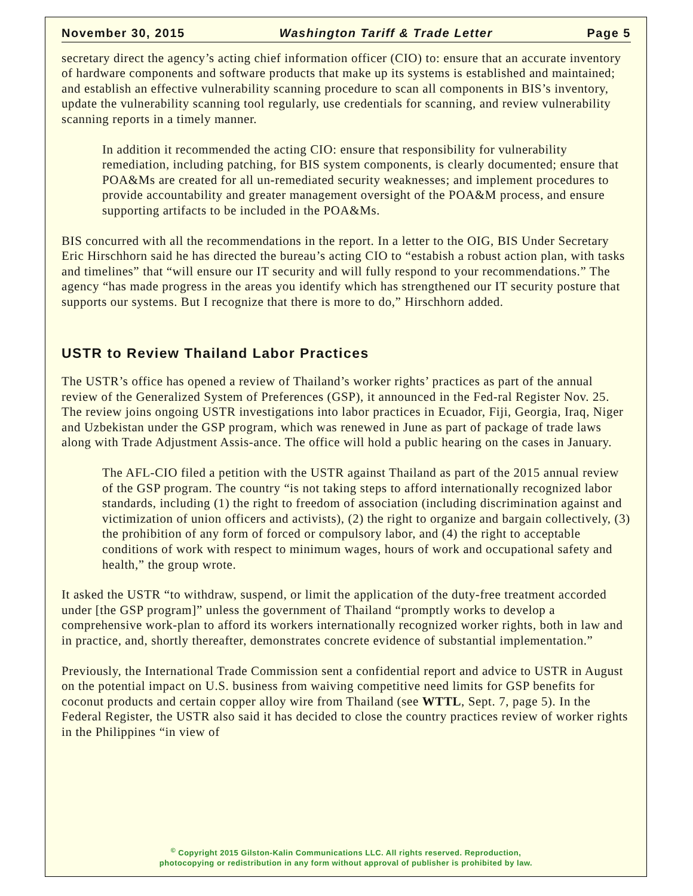November 30, 2015 Washington Tariff & Trade Letter Page 5
secretary direct the agency’s acting chief information officer (CIO) to: ensure that an accurate inventory of hardware components and software products that make up its systems is established and maintained; and establish an effective vulnerability scanning procedure to scan all components in BIS’s inventory, update the vulnerability scanning tool regularly, use credentials for scanning, and review vulnerability scanning reports in a timely manner.
In addition it recommended the acting CIO: ensure that responsibility for vulnerability remediation, including patching, for BIS system components, is clearly documented; ensure that POA&Ms are created for all un-remediated security weaknesses; and implement procedures to provide accountability and greater management oversight of the POA&M process, and ensure supporting artifacts to be included in the POA&Ms.
BIS concurred with all the recommendations in the report. In a letter to the OIG, BIS Under Secretary Eric Hirschhorn said he has directed the bureau’s acting CIO to “estabish a robust action plan, with tasks and timelines” that “will ensure our IT security and will fully respond to your recommendations.” The agency “has made progress in the areas you identify which has strengthened our IT security posture that supports our systems. But I recognize that there is more to do,” Hirschhorn added.
USTR to Review Thailand Labor Practices
The USTR’s office has opened a review of Thailand’s worker rights’ practices as part of the annual review of the Generalized System of Preferences (GSP), it announced in the Fed-ral Register Nov. 25. The review joins ongoing USTR investigations into labor practices in Ecuador, Fiji, Georgia, Iraq, Niger and Uzbekistan under the GSP program, which was renewed in June as part of package of trade laws along with Trade Adjustment Assis-ance. The office will hold a public hearing on the cases in January.
The AFL-CIO filed a petition with the USTR against Thailand as part of the 2015 annual review of the GSP program. The country “is not taking steps to afford internationally recognized labor standards, including (1) the right to freedom of association (including discrimination against and victimization of union officers and activists), (2) the right to organize and bargain collectively, (3) the prohibition of any form of forced or compulsory labor, and (4) the right to acceptable conditions of work with respect to minimum wages, hours of work and occupational safety and health,” the group wrote.
It asked the USTR “to withdraw, suspend, or limit the application of the duty-free treatment accorded under [the GSP program]” unless the government of Thailand “promptly works to develop a comprehensive work-plan to afford its workers internationally recognized worker rights, both in law and in practice, and, shortly thereafter, demonstrates concrete evidence of substantial implementation.”
Previously, the International Trade Commission sent a confidential report and advice to USTR in August on the potential impact on U.S. business from waiving competitive need limits for GSP benefits for coconut products and certain copper alloy wire from Thailand (see WTTL, Sept. 7, page 5). In the Federal Register, the USTR also said it has decided to close the country practices review of worker rights in the Philippines “in view of
<sup>©</sup> Copyright 2015 Gilston-Kalin Communications LLC. All rights reserved. Reproduction,
photocopying or redistribution in any form without approval of publisher is prohibited by law.